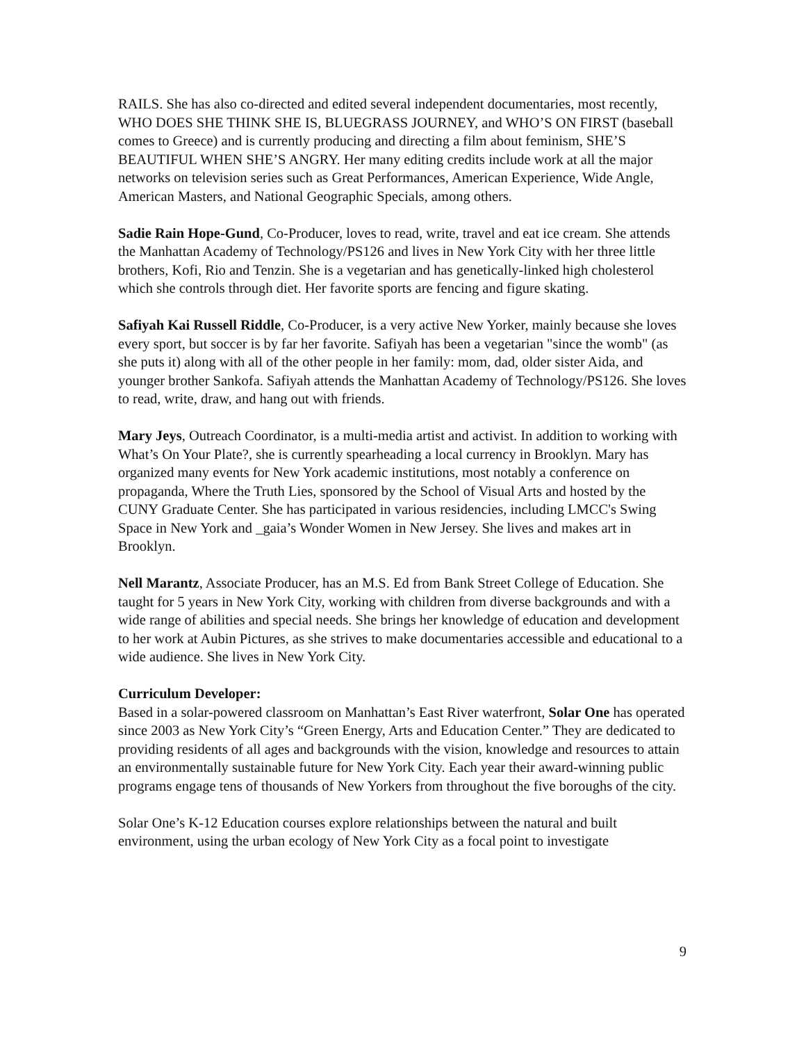RAILS. She has also co-directed and edited several independent documentaries, most recently, WHO DOES SHE THINK SHE IS, BLUEGRASS JOURNEY, and WHO’S ON FIRST (baseball comes to Greece) and is currently producing and directing a film about feminism, SHE’S BEAUTIFUL WHEN SHE’S ANGRY. Her many editing credits include work at all the major networks on television series such as Great Performances, American Experience, Wide Angle, American Masters, and National Geographic Specials, among others.
Sadie Rain Hope-Gund, Co-Producer, loves to read, write, travel and eat ice cream. She attends the Manhattan Academy of Technology/PS126 and lives in New York City with her three little brothers, Kofi, Rio and Tenzin. She is a vegetarian and has genetically-linked high cholesterol which she controls through diet. Her favorite sports are fencing and figure skating.
Safiyah Kai Russell Riddle, Co-Producer, is a very active New Yorker, mainly because she loves every sport, but soccer is by far her favorite. Safiyah has been a vegetarian "since the womb" (as she puts it) along with all of the other people in her family: mom, dad, older sister Aida, and younger brother Sankofa. Safiyah attends the Manhattan Academy of Technology/PS126. She loves to read, write, draw, and hang out with friends.
Mary Jeys, Outreach Coordinator, is a multi-media artist and activist. In addition to working with What’s On Your Plate?, she is currently spearheading a local currency in Brooklyn. Mary has organized many events for New York academic institutions, most notably a conference on propaganda, Where the Truth Lies, sponsored by the School of Visual Arts and hosted by the CUNY Graduate Center. She has participated in various residencies, including LMCC's Swing Space in New York and _gaia’s Wonder Women in New Jersey. She lives and makes art in Brooklyn.
Nell Marantz, Associate Producer, has an M.S. Ed from Bank Street College of Education. She taught for 5 years in New York City, working with children from diverse backgrounds and with a wide range of abilities and special needs. She brings her knowledge of education and development to her work at Aubin Pictures, as she strives to make documentaries accessible and educational to a wide audience. She lives in New York City.
Curriculum Developer:
Based in a solar-powered classroom on Manhattan’s East River waterfront, Solar One has operated since 2003 as New York City’s “Green Energy, Arts and Education Center.” They are dedicated to providing residents of all ages and backgrounds with the vision, knowledge and resources to attain an environmentally sustainable future for New York City. Each year their award-winning public programs engage tens of thousands of New Yorkers from throughout the five boroughs of the city.
Solar One’s K-12 Education courses explore relationships between the natural and built environment, using the urban ecology of New York City as a focal point to investigate
9